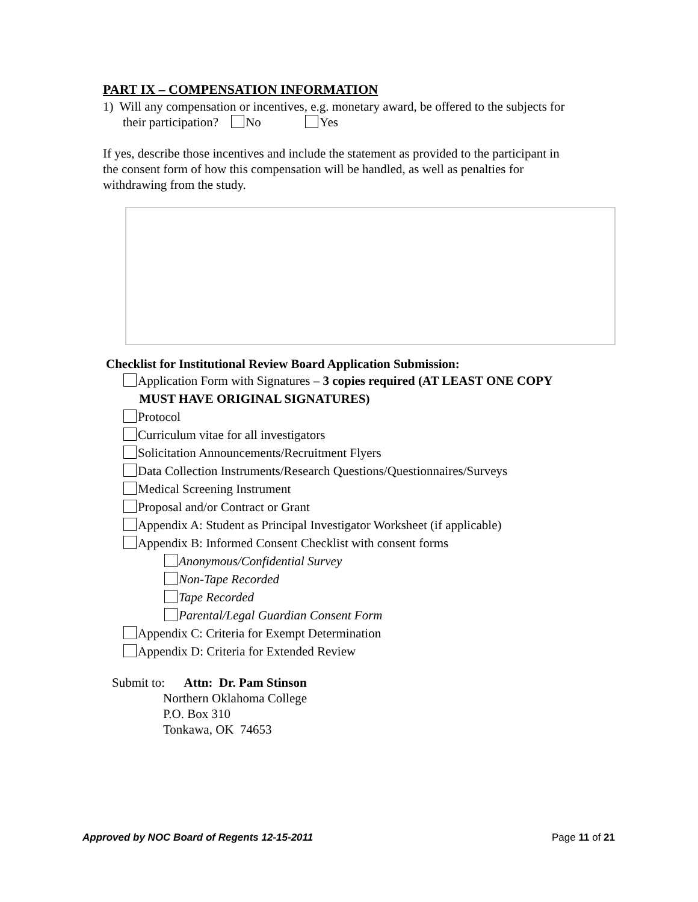PART IX – COMPENSATION INFORMATION
1) Will any compensation or incentives, e.g. monetary award, be offered to the subjects for
their participation? No Yes
If yes, describe those incentives and include the statement as provided to the participant in
the consent form of how this compensation will be handled, as well as penalties for
withdrawing from the study.
Checklist for Institutional Review Board Application Submission:
Application Form with Signatures – 3 copies required (AT LEAST ONE COPY
MUST HAVE ORIGINAL SIGNATURES)
Protocol
Curriculum vitae for all investigators
Solicitation Announcements/Recruitment Flyers
Data Collection Instruments/Research Questions/Questionnaires/Surveys
Medical Screening Instrument
Proposal and/or Contract or Grant
Appendix A: Student as Principal Investigator Worksheet (if applicable)
Appendix B: Informed Consent Checklist with consent forms
Anonymous/Confidential Survey
Non-Tape Recorded
Tape Recorded
Parental/Legal Guardian Consent Form
Appendix C: Criteria for Exempt Determination
Appendix D: Criteria for Extended Review
Submit to: Attn: Dr. Pam Stinson
Northern Oklahoma College
P.O. Box 310
Tonkawa, OK 74653
Approved by NOC Board of Regents 12-15-2011 Page 11 of 21